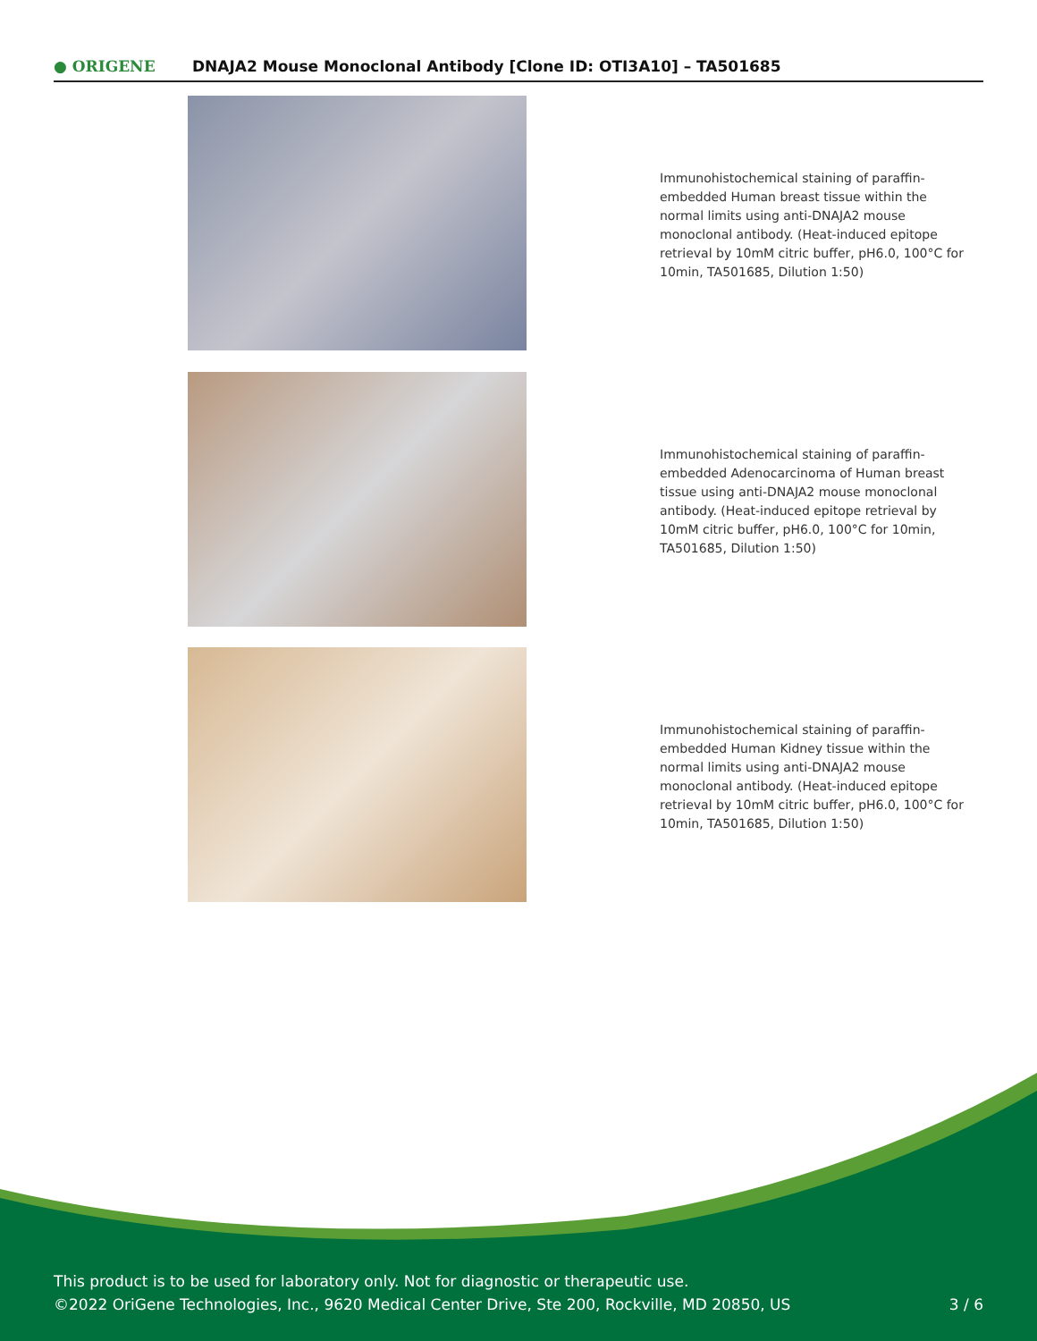● ORIGENE
DNAJA2 Mouse Monoclonal Antibody [Clone ID: OTI3A10] – TA501685
Immunohistochemical staining of paraffin-embedded Human breast tissue within the normal limits using anti-DNAJA2 mouse monoclonal antibody. (Heat-induced epitope retrieval by 10mM citric buffer, pH6.0, 100°C for 10min, TA501685, Dilution 1:50)
Immunohistochemical staining of paraffin-embedded Adenocarcinoma of Human breast tissue using anti-DNAJA2 mouse monoclonal antibody. (Heat-induced epitope retrieval by 10mM citric buffer, pH6.0, 100°C for 10min, TA501685, Dilution 1:50)
Immunohistochemical staining of paraffin-embedded Human Kidney tissue within the normal limits using anti-DNAJA2 mouse monoclonal antibody. (Heat-induced epitope retrieval by 10mM citric buffer, pH6.0, 100°C for 10min, TA501685, Dilution 1:50)
This product is to be used for laboratory only. Not for diagnostic or therapeutic use.
©2022 OriGene Technologies, Inc., 9620 Medical Center Drive, Ste 200, Rockville, MD 20850, US
3 / 6